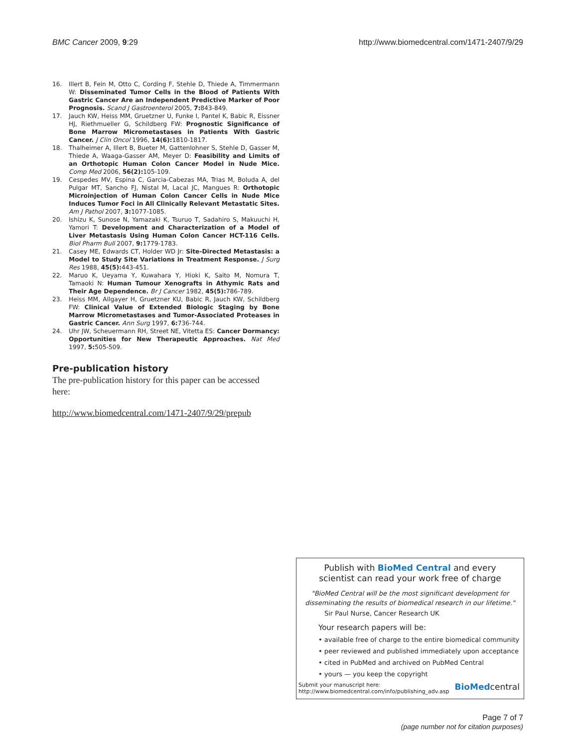BMC Cancer 2009, 9:29 http://www.biomedcentral.com/1471-2407/9/29
16. Illert B, Fein M, Otto C, Cording F, Stehle D, Thiede A, Timmermann W: Disseminated Tumor Cells in the Blood of Patients With Gastric Cancer Are an Independent Predictive Marker of Poor Prognosis. Scand J Gastroenterol 2005, 7: 843-849.
17. Jauch KW, Heiss MM, Gruetzner U, Funke I, Pantel K, Babic R, Eissner HJ, Riethmueller G, Schildberg FW: Prognostic Significance of Bone Marrow Micrometastases in Patients With Gastric Cancer. J Clin Oncol 1996, 14(6): 1810-1817.
18. Thalheimer A, Illert B, Bueter M, Gattenlohner S, Stehle D, Gasser M, Thiede A, Waaga-Gasser AM, Meyer D: Feasibility and Limits of an Orthotopic Human Colon Cancer Model in Nude Mice. Comp Med 2006, 56(2): 105-109.
19. Cespedes MV, Espina C, Garcia-Cabezas MA, Trias M, Boluda A, del Pulgar MT, Sancho FJ, Nistal M, Lacal JC, Mangues R: Orthotopic Microinjection of Human Colon Cancer Cells in Nude Mice Induces Tumor Foci in All Clinically Relevant Metastatic Sites. Am J Pathol 2007, 3: 1077-1085.
20. Ishizu K, Sunose N, Yamazaki K, Tsuruo T, Sadahiro S, Makuuchi H, Yamori T: Development and Characterization of a Model of Liver Metastasis Using Human Colon Cancer HCT-116 Cells. Biol Pharm Bull 2007, 9: 1779-1783.
21. Casey ME, Edwards CT, Holder WD Jr: Site-Directed Metastasis: a Model to Study Site Variations in Treatment Response. J Surg Res 1988, 45(5): 443-451.
22. Maruo K, Ueyama Y, Kuwahara Y, Hioki K, Saito M, Nomura T, Tamaoki N: Human Tumour Xenografts in Athymic Rats and Their Age Dependence. Br J Cancer 1982, 45(5): 786-789.
23. Heiss MM, Allgayer H, Gruetzner KU, Babic R, Jauch KW, Schildberg FW: Clinical Value of Extended Biologic Staging by Bone Marrow Micrometastases and Tumor-Associated Proteases in Gastric Cancer. Ann Surg 1997, 6: 736-744.
24. Uhr JW, Scheuermann RH, Street NE, Vitetta ES: Cancer Dormancy: Opportunities for New Therapeutic Approaches. Nat Med 1997, 5: 505-509.
Pre-publication history
The pre-publication history for this paper can be accessed here:
http://www.biomedcentral.com/1471-2407/9/29/prepub
Publish with BioMed Central and every
scientist can read your work free of charge
"BioMed Central will be the most significant development for
disseminating the results of biomedical research in our lifetime."
Sir Paul Nurse, Cancer Research UK
Your research papers will be:
• available free of charge to the entire biomedical community
• peer reviewed and published immediately upon acceptance
• cited in PubMed and archived on PubMed Central
• yours — you keep the copyright
Submit your manuscript here:
http://www.biomedcentral.com/info/publishing_adv.asp BioMedcentral
Page 7 of 7
(page number not for citation purposes)